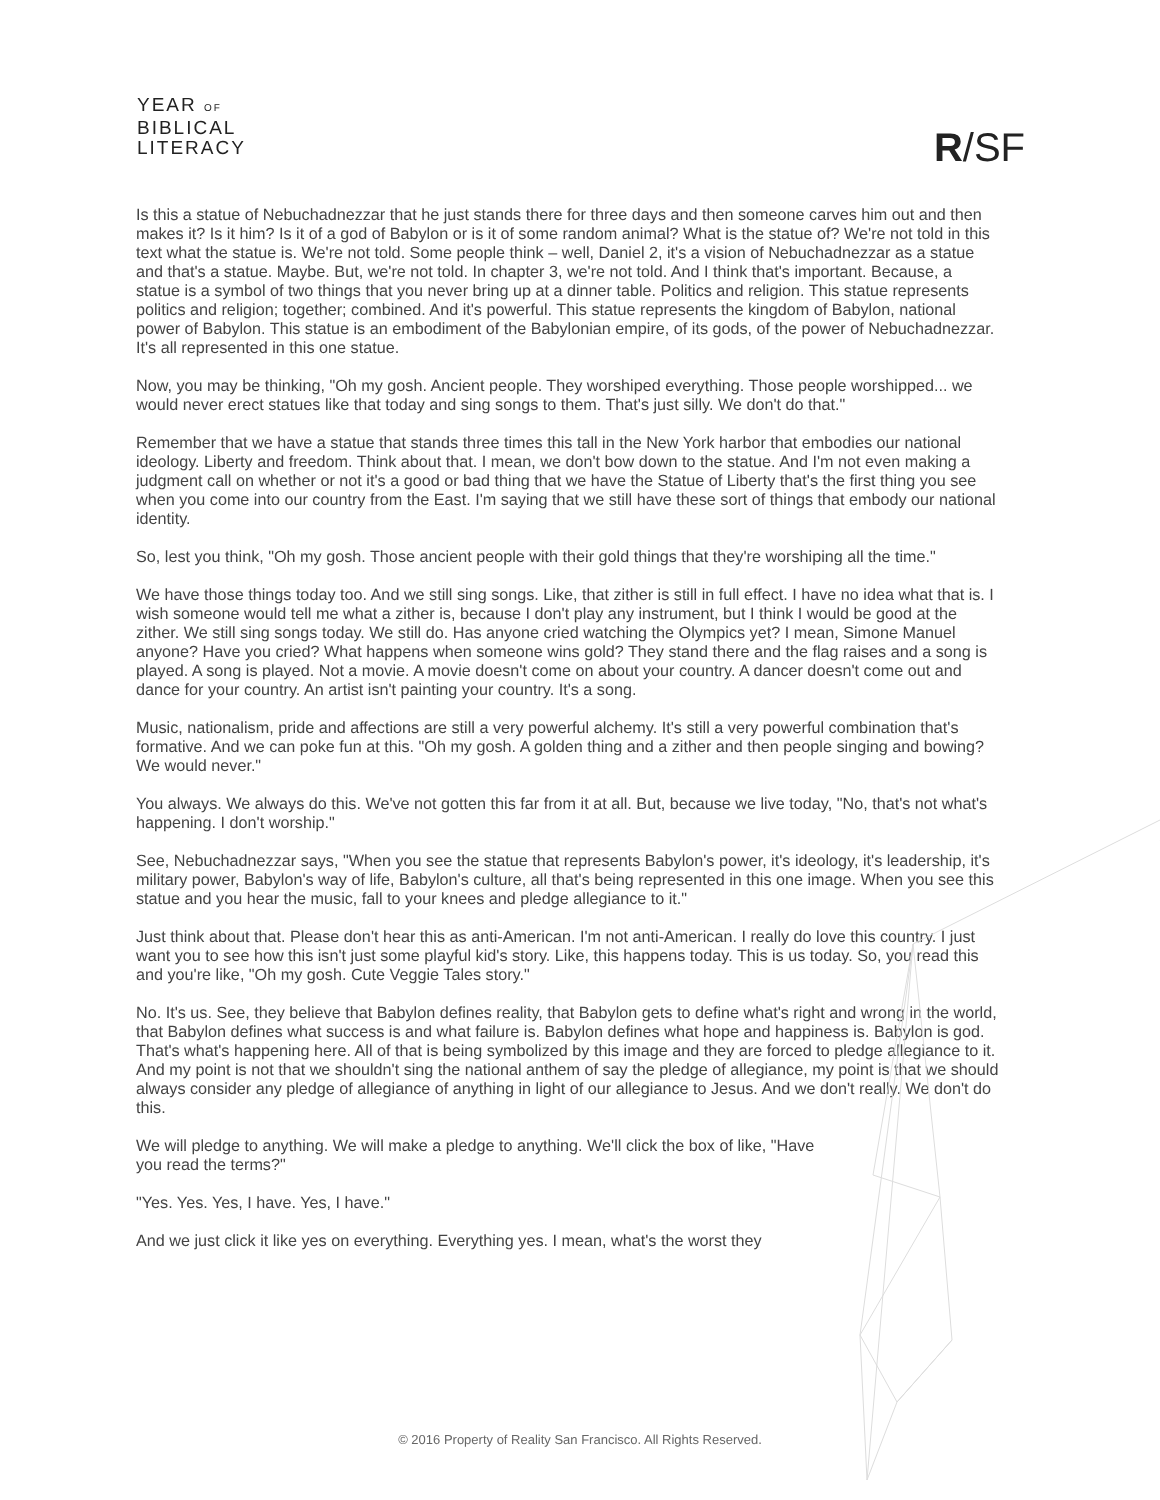YEAR OF
BIBLICAL
LITERACY
R/SF
Is this a statue of Nebuchadnezzar that he just stands there for three days and then someone carves him out and then makes it? Is it him? Is it of a god of Babylon or is it of some random animal? What is the statue of? We're not told in this text what the statue is. We're not told. Some people think – well, Daniel 2, it's a vision of Nebuchadnezzar as a statue and that's a statue. Maybe. But, we're not told. In chapter 3, we're not told. And I think that's important. Because, a statue is a symbol of two things that you never bring up at a dinner table. Politics and religion. This statue represents politics and religion; together; combined. And it's powerful. This statue represents the kingdom of Babylon, national power of Babylon. This statue is an embodiment of the Babylonian empire, of its gods, of the power of Nebuchadnezzar. It's all represented in this one statue.
Now, you may be thinking, "Oh my gosh. Ancient people. They worshiped everything. Those people worshipped... we would never erect statues like that today and sing songs to them. That's just silly. We don't do that."
Remember that we have a statue that stands three times this tall in the New York harbor that embodies our national ideology. Liberty and freedom. Think about that. I mean, we don't bow down to the statue. And I'm not even making a judgment call on whether or not it's a good or bad thing that we have the Statue of Liberty that's the first thing you see when you come into our country from the East. I'm saying that we still have these sort of things that embody our national identity.
So, lest you think, "Oh my gosh. Those ancient people with their gold things that they're worshiping all the time."
We have those things today too. And we still sing songs. Like, that zither is still in full effect. I have no idea what that is. I wish someone would tell me what a zither is, because I don't play any instrument, but I think I would be good at the zither. We still sing songs today. We still do. Has anyone cried watching the Olympics yet? I mean, Simone Manuel anyone? Have you cried? What happens when someone wins gold? They stand there and the flag raises and a song is played. A song is played. Not a movie. A movie doesn't come on about your country. A dancer doesn't come out and dance for your country. An artist isn't painting your country. It's a song.
Music, nationalism, pride and affections are still a very powerful alchemy. It's still a very powerful combination that's formative. And we can poke fun at this. "Oh my gosh. A golden thing and a zither and then people singing and bowing? We would never."
You always. We always do this. We've not gotten this far from it at all. But, because we live today, "No, that's not what's happening. I don't worship."
See, Nebuchadnezzar says, "When you see the statue that represents Babylon's power, it's ideology, it's leadership, it's military power, Babylon's way of life, Babylon's culture, all that's being represented in this one image. When you see this statue and you hear the music, fall to your knees and pledge allegiance to it."
Just think about that. Please don't hear this as anti-American. I'm not anti-American. I really do love this country. I just want you to see how this isn't just some playful kid's story. Like, this happens today. This is us today. So, you read this and you're like, "Oh my gosh. Cute Veggie Tales story."
No. It's us. See, they believe that Babylon defines reality, that Babylon gets to define what's right and wrong in the world, that Babylon defines what success is and what failure is. Babylon defines what hope and happiness is. Babylon is god. That's what's happening here. All of that is being symbolized by this image and they are forced to pledge allegiance to it. And my point is not that we shouldn't sing the national anthem of say the pledge of allegiance, my point is that we should always consider any pledge of allegiance of anything in light of our allegiance to Jesus. And we don't really. We don't do this.
We will pledge to anything. We will make a pledge to anything. We'll click the box of like, "Have
you read the terms?"
"Yes. Yes. Yes, I have. Yes, I have."
And we just click it like yes on everything. Everything yes. I mean, what's the worst they
© 2016 Property of Reality San Francisco. All Rights Reserved.